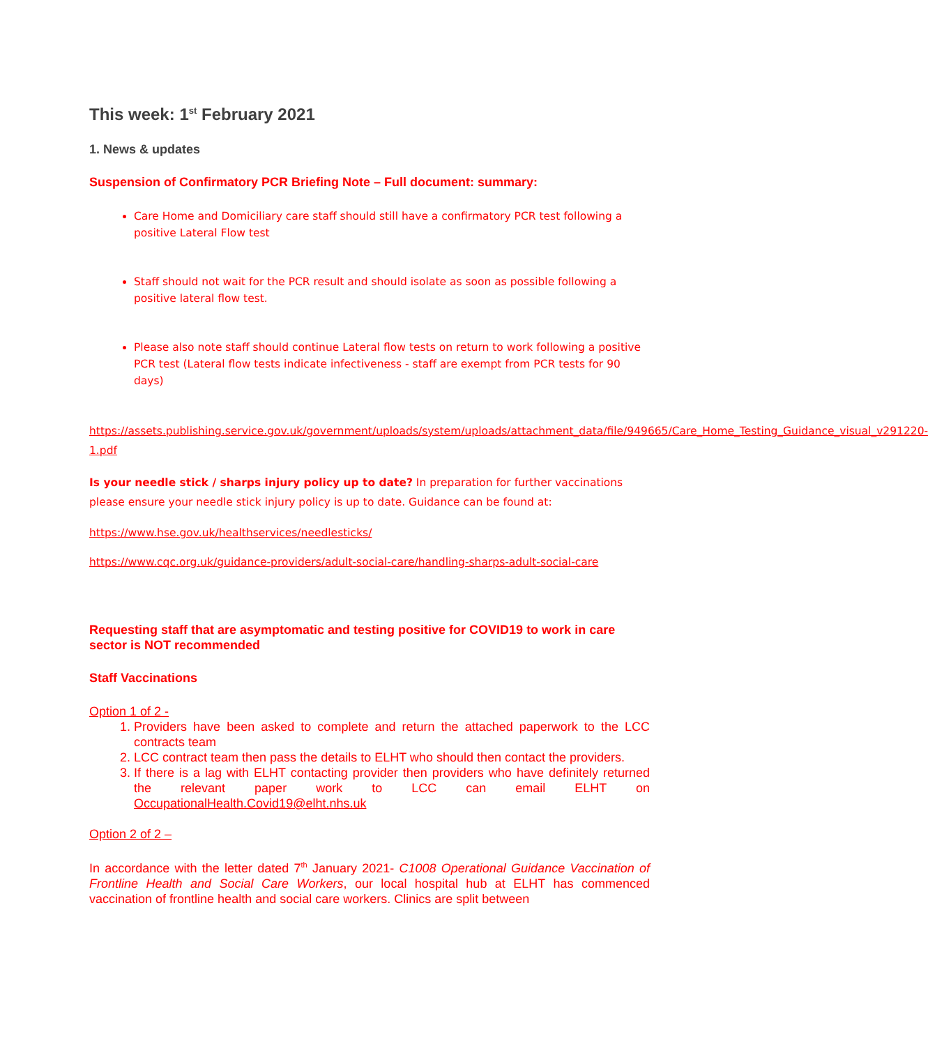This week: 1<sup>st</sup> February 2021
1. News & updates
Suspension of Confirmatory PCR Briefing Note – Full document: summary:
Care Home and Domiciliary care staff should still have a confirmatory PCR test following a positive Lateral Flow test
Staff should not wait for the PCR result and should isolate as soon as possible following a positive lateral flow test.
Please also note staff should continue Lateral flow tests on return to work following a positive PCR test (Lateral flow tests indicate infectiveness - staff are exempt from PCR tests for 90 days)
https://assets.publishing.service.gov.uk/government/uploads/system/uploads/attachment_data/file/949665/Care_Home_Testing_Guidance_visual_v291220-1.pdf
Is your needle stick / sharps injury policy up to date? In preparation for further vaccinations please ensure your needle stick injury policy is up to date. Guidance can be found at:
https://www.hse.gov.uk/healthservices/needlesticks/
https://www.cqc.org.uk/guidance-providers/adult-social-care/handling-sharps-adult-social-care
Requesting staff that are asymptomatic and testing positive for COVID19 to work in care sector is NOT recommended
Staff Vaccinations
Option 1 of 2 -
1. Providers have been asked to complete and return the attached paperwork to the LCC contracts team
2. LCC contract team then pass the details to ELHT who should then contact the providers.
3. If there is a lag with ELHT contacting provider then providers who have definitely returned the relevant paper work to LCC can email ELHT on OccupationalHealth.Covid19@elht.nhs.uk
Option 2 of 2 –
In accordance with the letter dated 7<sup>th</sup> January 2021- C1008 Operational Guidance Vaccination of Frontline Health and Social Care Workers, our local hospital hub at ELHT has commenced vaccination of frontline health and social care workers. Clinics are split between